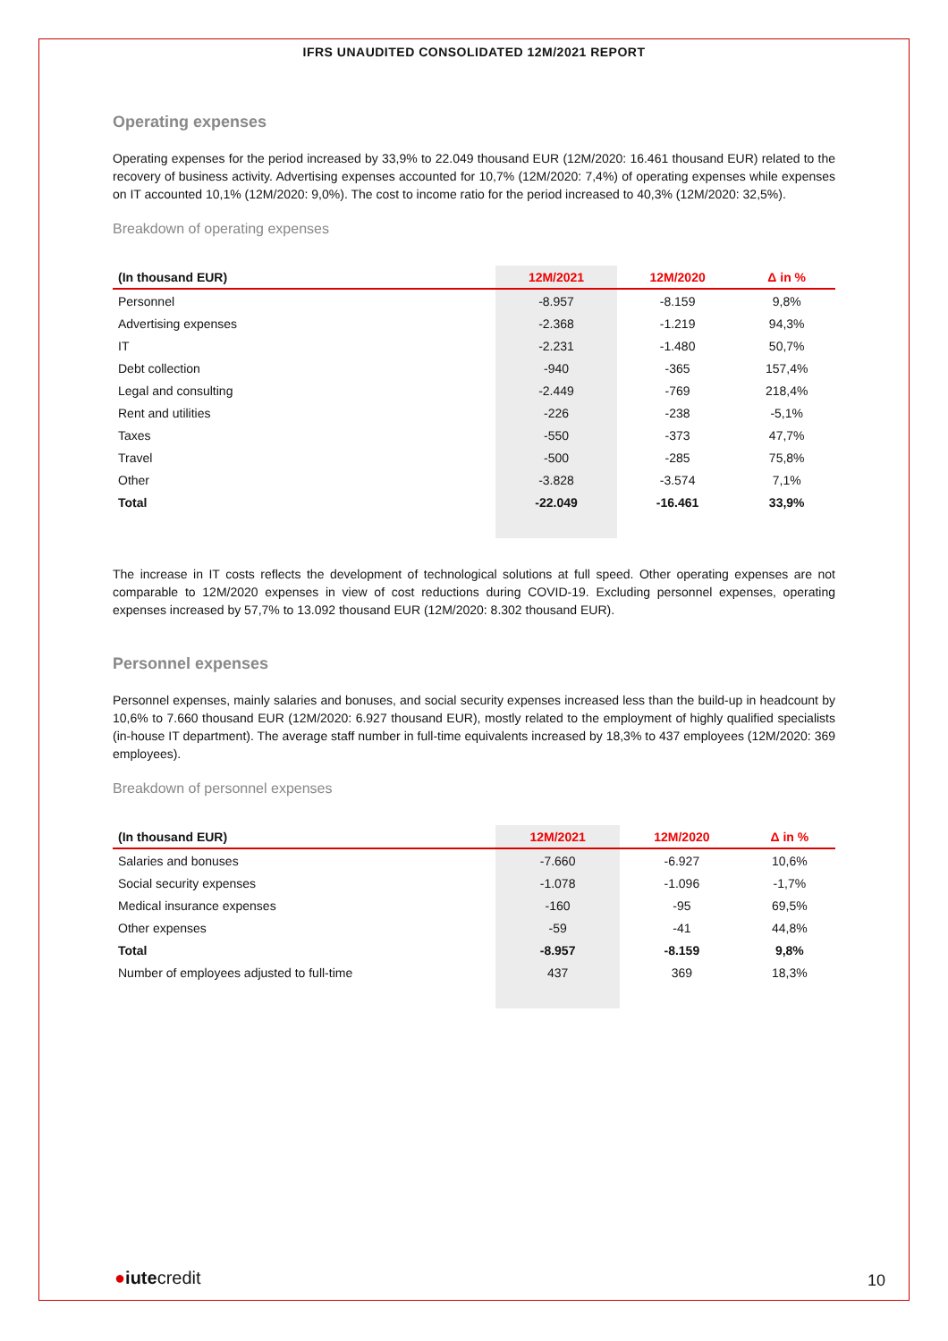IFRS UNAUDITED CONSOLIDATED 12M/2021 REPORT
Operating expenses
Operating expenses for the period increased by 33,9% to 22.049 thousand EUR (12M/2020: 16.461 thousand EUR) related to the recovery of business activity. Advertising expenses accounted for 10,7% (12M/2020: 7,4%) of operating expenses while expenses on IT accounted 10,1% (12M/2020: 9,0%). The cost to income ratio for the period increased to 40,3% (12M/2020: 32,5%).
Breakdown of operating expenses
| (In thousand EUR) | 12M/2021 | 12M/2020 | Δ in % |
| --- | --- | --- | --- |
| Personnel | -8.957 | -8.159 | 9,8% |
| Advertising expenses | -2.368 | -1.219 | 94,3% |
| IT | -2.231 | -1.480 | 50,7% |
| Debt collection | -940 | -365 | 157,4% |
| Legal and consulting | -2.449 | -769 | 218,4% |
| Rent and utilities | -226 | -238 | -5,1% |
| Taxes | -550 | -373 | 47,7% |
| Travel | -500 | -285 | 75,8% |
| Other | -3.828 | -3.574 | 7,1% |
| Total | -22.049 | -16.461 | 33,9% |
The increase in IT costs reflects the development of technological solutions at full speed. Other operating expenses are not comparable to 12M/2020 expenses in view of cost reductions during COVID-19. Excluding personnel expenses, operating expenses increased by 57,7% to 13.092 thousand EUR (12M/2020: 8.302 thousand EUR).
Personnel expenses
Personnel expenses, mainly salaries and bonuses, and social security expenses increased less than the build-up in headcount by 10,6% to 7.660 thousand EUR (12M/2020: 6.927 thousand EUR), mostly related to the employment of highly qualified specialists (in-house IT department). The average staff number in full-time equivalents increased by 18,3% to 437 employees (12M/2020: 369 employees).
Breakdown of personnel expenses
| (In thousand EUR) | 12M/2021 | 12M/2020 | Δ in % |
| --- | --- | --- | --- |
| Salaries and bonuses | -7.660 | -6.927 | 10,6% |
| Social security expenses | -1.078 | -1.096 | -1,7% |
| Medical insurance expenses | -160 | -95 | 69,5% |
| Other expenses | -59 | -41 | 44,8% |
| Total | -8.957 | -8.159 | 9,8% |
| Number of employees adjusted to full-time | 437 | 369 | 18,3% |
●iutecredit 10